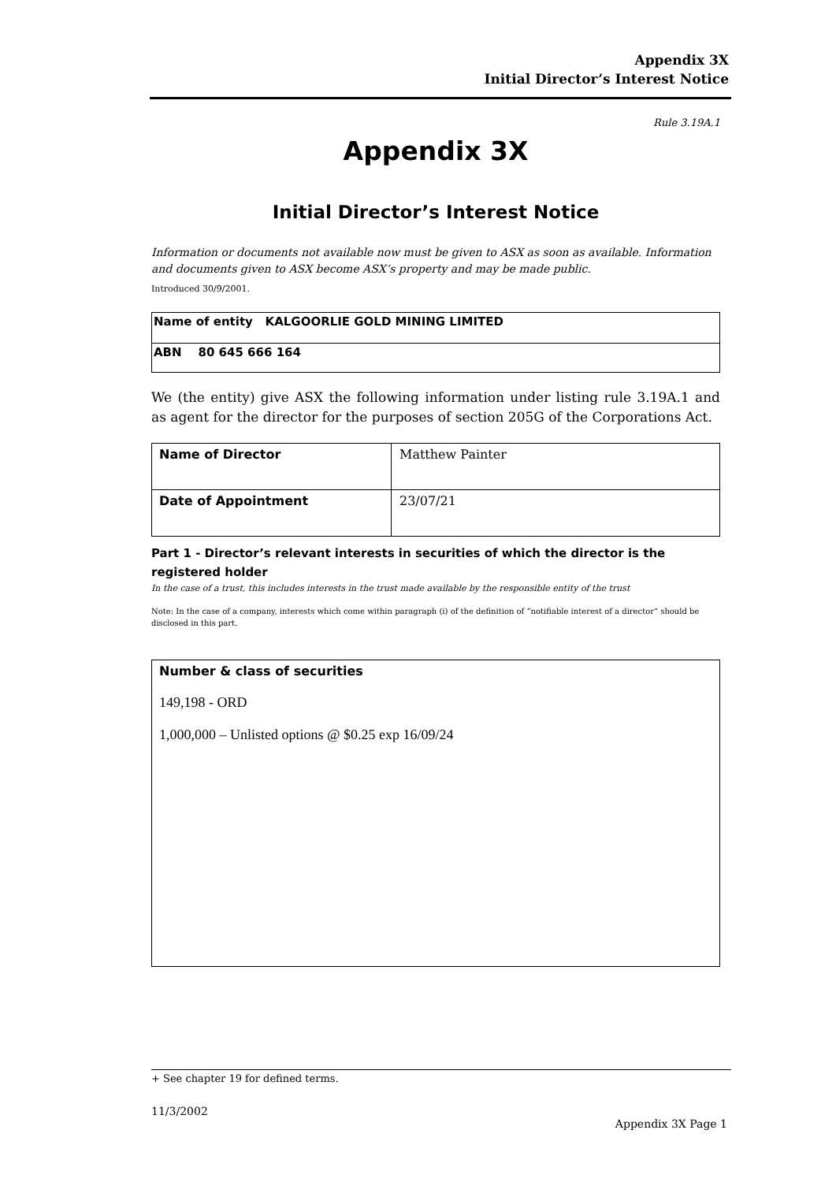Appendix 3X
Initial Director’s Interest Notice
Rule 3.19A.1
Appendix 3X
Initial Director’s Interest Notice
Information or documents not available now must be given to ASX as soon as available. Information and documents given to ASX become ASX’s property and may be made public.
Introduced 30/9/2001.
| Name of entity KALGOORLIE GOLD MINING LIMITED |
| ABN 80 645 666 164 |
We (the entity) give ASX the following information under listing rule 3.19A.1 and as agent for the director for the purposes of section 205G of the Corporations Act.
| Name of Director | Matthew Painter |
| Date of Appointment | 23/07/21 |
Part 1 - Director’s relevant interests in securities of which the director is the registered holder
In the case of a trust, this includes interests in the trust made available by the responsible entity of the trust
Note: In the case of a company, interests which come within paragraph (i) of the definition of “notifiable interest of a director” should be disclosed in this part.
| Number & class of securities 149,198 - ORD 1,000,000 – Unlisted options @ $0.25 exp 16/09/24 |
+ See chapter 19 for defined terms.
11/3/2002
Appendix 3X Page 1